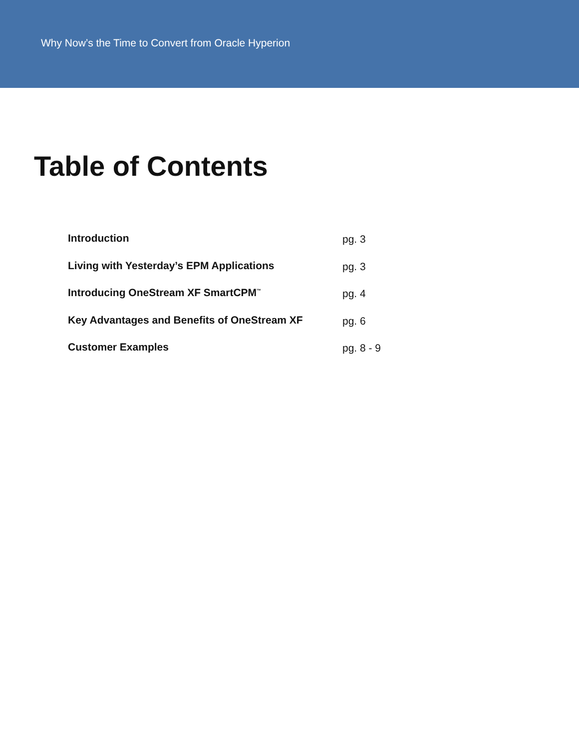Why Now’s the Time to Convert from Oracle Hyperion
Table of Contents
Introduction pg. 3
Living with Yesterday’s EPM Applications pg. 3
Introducing OneStream XF SmartCPM<sup>™</sup>
pg. 4
Key Advantages and Benefits of OneStream XF pg. 6
Customer Examples pg. 8 - 9